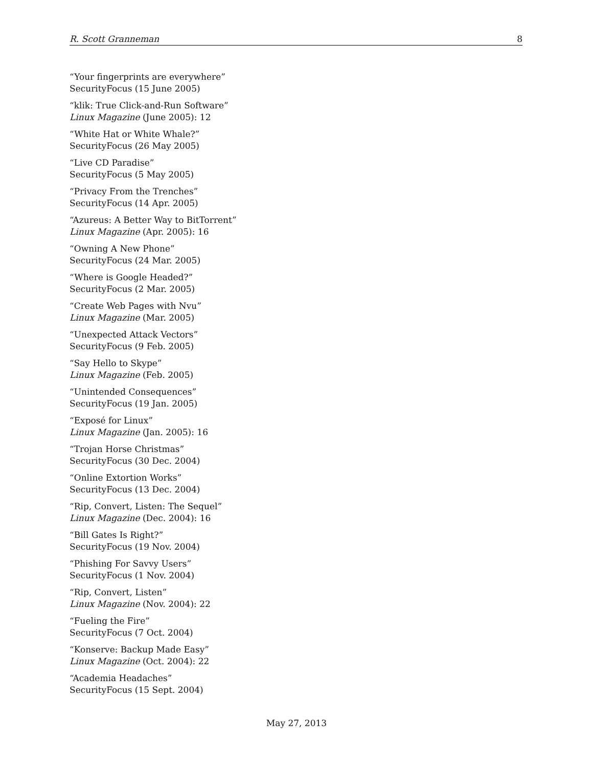R. Scott Granneman 8
“Your fingerprints are everywhere”
SecurityFocus (15 June 2005)
“klik: True Click-and-Run Software”
Linux Magazine (June 2005): 12
“White Hat or White Whale?”
SecurityFocus (26 May 2005)
“Live CD Paradise”
SecurityFocus (5 May 2005)
“Privacy From the Trenches”
SecurityFocus (14 Apr. 2005)
“Azureus: A Better Way to BitTorrent”
Linux Magazine (Apr. 2005): 16
“Owning A New Phone”
SecurityFocus (24 Mar. 2005)
“Where is Google Headed?”
SecurityFocus (2 Mar. 2005)
“Create Web Pages with Nvu”
Linux Magazine (Mar. 2005)
“Unexpected Attack Vectors”
SecurityFocus (9 Feb. 2005)
“Say Hello to Skype”
Linux Magazine (Feb. 2005)
“Unintended Consequences”
SecurityFocus (19 Jan. 2005)
“Exposé for Linux”
Linux Magazine (Jan. 2005): 16
“Trojan Horse Christmas”
SecurityFocus (30 Dec. 2004)
“Online Extortion Works”
SecurityFocus (13 Dec. 2004)
“Rip, Convert, Listen: The Sequel”
Linux Magazine (Dec. 2004): 16
“Bill Gates Is Right?”
SecurityFocus (19 Nov. 2004)
“Phishing For Savvy Users”
SecurityFocus (1 Nov. 2004)
“Rip, Convert, Listen”
Linux Magazine (Nov. 2004): 22
“Fueling the Fire”
SecurityFocus (7 Oct. 2004)
“Konserve: Backup Made Easy”
Linux Magazine (Oct. 2004): 22
“Academia Headaches”
SecurityFocus (15 Sept. 2004)
May 27, 2013